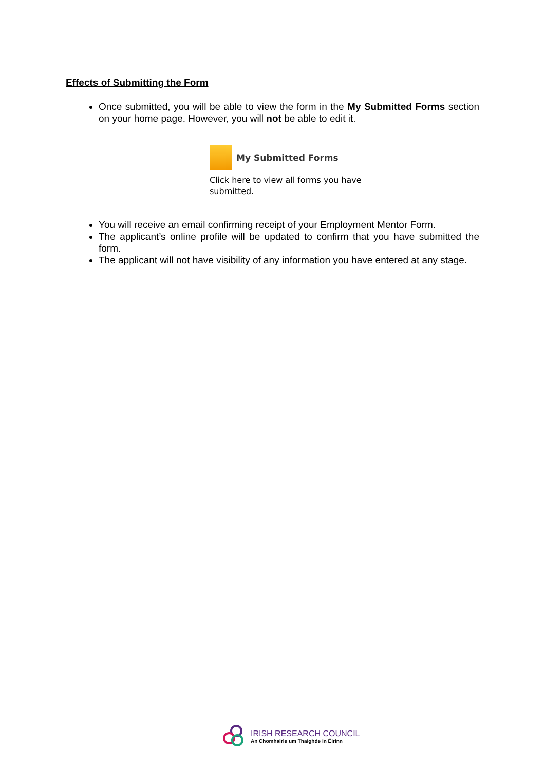Effects of Submitting the Form
Once submitted, you will be able to view the form in the My Submitted Forms section on your home page. However, you will not be able to edit it.
My Submitted Forms
Click here to view all forms you have submitted.
You will receive an email confirming receipt of your Employment Mentor Form.
The applicant’s online profile will be updated to confirm that you have submitted the form.
The applicant will not have visibility of any information you have entered at any stage.
IRISH RESEARCH COUNCIL
An Chomhairle um Thaighde in Éirinn